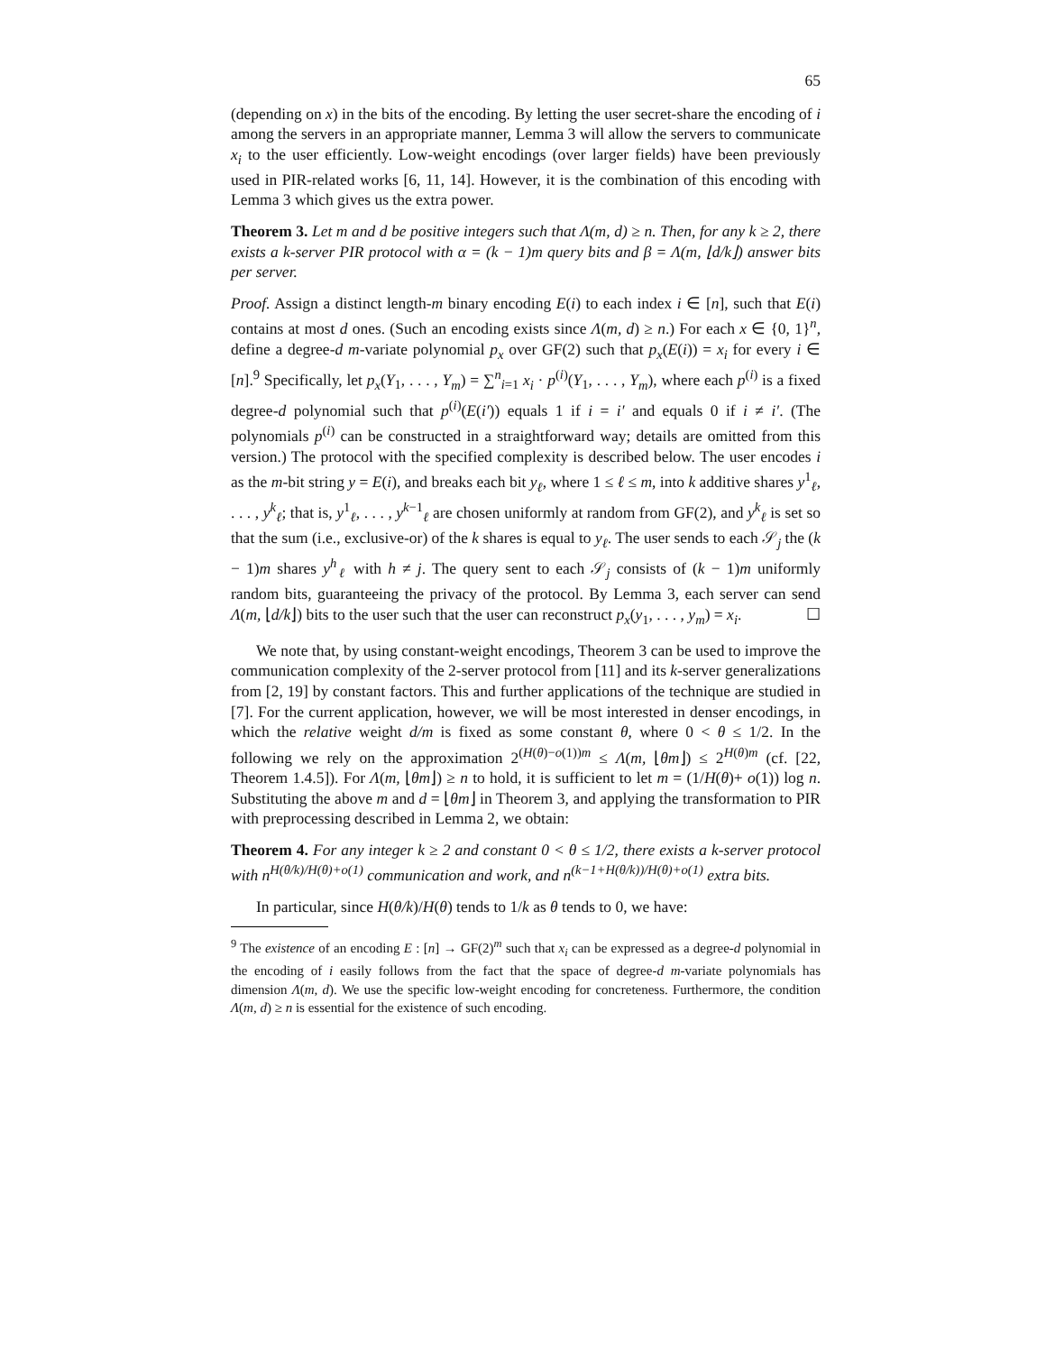65
(depending on x) in the bits of the encoding. By letting the user secret-share the encoding of i among the servers in an appropriate manner, Lemma 3 will allow the servers to communicate x<sub>i</sub> to the user efficiently. Low-weight encodings (over larger fields) have been previously used in PIR-related works [6, 11, 14]. However, it is the combination of this encoding with Lemma 3 which gives us the extra power.
Theorem 3. Let m and d be positive integers such that Λ(m, d) ≥ n. Then, for any k ≥ 2, there exists a k-server PIR protocol with α = (k − 1)m query bits and β = Λ(m, ⌊d/k⌋) answer bits per server.
Proof. Assign a distinct length-m binary encoding E(i) to each index i ∈ [n], such that E(i) contains at most d ones. (Such an encoding exists since Λ(m, d) ≥ n.) For each x ∈ {0, 1}<sup>n</sup>, define a degree-d m-variate polynomial p<sub>x</sub> over GF(2) such that p<sub>x</sub>(E(i)) = x<sub>i</sub> for every i ∈ [n].<sup>9</sup> Specifically, let p<sub>x</sub>(Y<sub>1</sub>, . . . , Y<sub>m</sub>) = ∑<sup>n</sup><sub>i=1</sub> x<sub>i</sub> · p<sup>(i)</sup>(Y<sub>1</sub>, . . . , Y<sub>m</sub>), where each p<sup>(i)</sup> is a fixed degree-d polynomial such that p<sup>(i)</sup>(E(i′)) equals 1 if i = i′ and equals 0 if i ≠ i′. (The polynomials p<sup>(i)</sup> can be constructed in a straightforward way; details are omitted from this version.) The protocol with the specified complexity is described below. The user encodes i as the m-bit string y = E(i), and breaks each bit y<sub>ℓ</sub>, where 1 ≤ ℓ ≤ m, into k additive shares y<sup>1</sup><sub>ℓ</sub>, . . . , y<sup>k</sup><sub>ℓ</sub>; that is, y<sup>1</sup><sub>ℓ</sub>, . . . , y<sup>k−1</sup><sub>ℓ</sub> are chosen uniformly at random from GF(2), and y<sup>k</sup><sub>ℓ</sub> is set so that the sum (i.e., exclusive-or) of the k shares is equal to y<sub>ℓ</sub>. The user sends to each 𝒮<sub>j</sub> the (k − 1)m shares y<sup>h</sup><sub>ℓ</sub> with h ≠ j. The query sent to each 𝒮<sub>j</sub> consists of (k − 1)m uniformly random bits, guaranteeing the privacy of the protocol. By Lemma 3, each server can send Λ(m, ⌊d/k⌋) bits to the user such that the user can reconstruct p<sub>x</sub>(y<sub>1</sub>, . . . , y<sub>m</sub>) = x<sub>i</sub>. ☐
We note that, by using constant-weight encodings, Theorem 3 can be used to improve the communication complexity of the 2-server protocol from [11] and its k-server generalizations from [2, 19] by constant factors. This and further applications of the technique are studied in [7]. For the current application, however, we will be most interested in denser encodings, in which the relative weight d/m is fixed as some constant θ, where 0 < θ ≤ 1/2. In the following we rely on the approximation 2<sup>(H(θ)−o(1))m</sup> ≤ Λ(m, ⌊θm⌋) ≤ 2<sup>H(θ)m</sup> (cf. [22, Theorem 1.4.5]). For Λ(m, ⌊θm⌋) ≥ n to hold, it is sufficient to let m = (1/H(θ)+ o(1)) log n. Substituting the above m and d = ⌊θm⌋ in Theorem 3, and applying the transformation to PIR with preprocessing described in Lemma 2, we obtain:
Theorem 4. For any integer k ≥ 2 and constant 0 < θ ≤ 1/2, there exists a k-server protocol with n<sup>H(θ/k)/H(θ)+o(1)</sup> communication and work, and n<sup>(k−1+H(θ/k))/H(θ)+o(1)</sup> extra bits.
In particular, since H(θ/k)/H(θ) tends to 1/k as θ tends to 0, we have:
<sup>9</sup> The existence of an encoding E : [n] → GF(2)<sup>m</sup> such that x<sub>i</sub> can be expressed as a degree-d polynomial in the encoding of i easily follows from the fact that the space of degree-d m-variate polynomials has dimension Λ(m, d). We use the specific low-weight encoding for concreteness. Furthermore, the condition Λ(m, d) ≥ n is essential for the existence of such encoding.